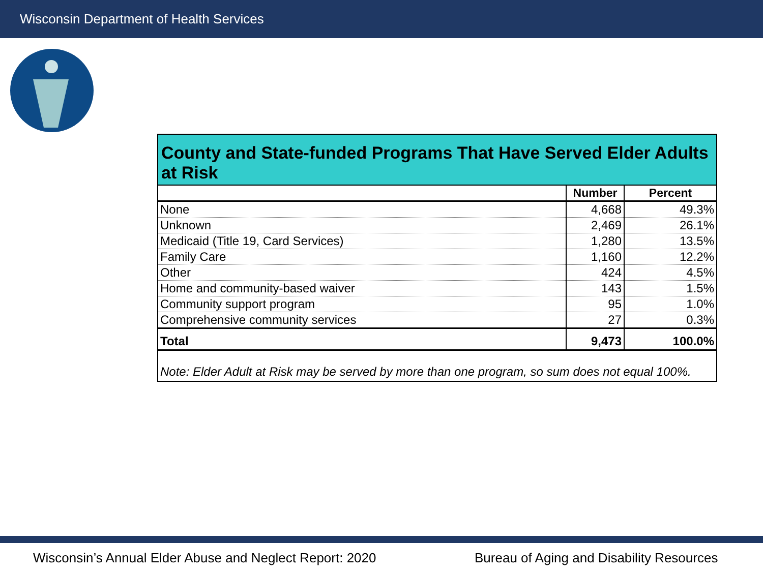Wisconsin Department of Health Services
| County and State-funded Programs That Have Served Elder Adults at Risk | | |
| --- | --- | --- |
| | Number | Percent |
| None | 4,668 | 49.3% |
| Unknown | 2,469 | 26.1% |
| Medicaid (Title 19, Card Services) | 1,280 | 13.5% |
| Family Care | 1,160 | 12.2% |
| Other | 424 | 4.5% |
| Home and community-based waiver | 143 | 1.5% |
| Community support program | 95 | 1.0% |
| Comprehensive community services | 27 | 0.3% |
| Total | 9,473 | 100.0% |
| Note: Elder Adult at Risk may be served by more than one program, so sum does not equal 100%. | | |
Wisconsin’s Annual Elder Abuse and Neglect Report: 2020
Bureau of Aging and Disability Resources